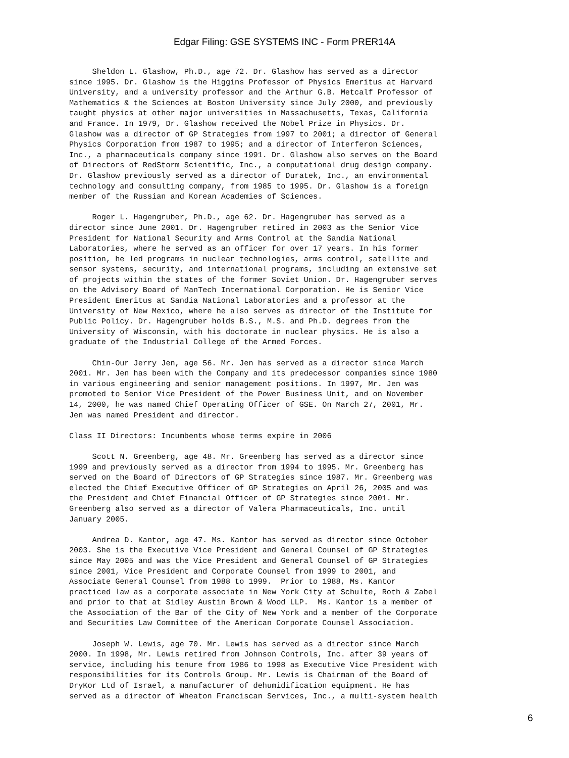Edgar Filing: GSE SYSTEMS INC - Form PRER14A
     Sheldon L. Glashow, Ph.D., age 72. Dr. Glashow has served as a director
since 1995. Dr. Glashow is the Higgins Professor of Physics Emeritus at Harvard
University, and a university professor and the Arthur G.B. Metcalf Professor of
Mathematics & the Sciences at Boston University since July 2000, and previously
taught physics at other major universities in Massachusetts, Texas, California
and France. In 1979, Dr. Glashow received the Nobel Prize in Physics. Dr.
Glashow was a director of GP Strategies from 1997 to 2001; a director of General
Physics Corporation from 1987 to 1995; and a director of Interferon Sciences,
Inc., a pharmaceuticals company since 1991. Dr. Glashow also serves on the Board
of Directors of RedStorm Scientific, Inc., a computational drug design company.
Dr. Glashow previously served as a director of Duratek, Inc., an environmental
technology and consulting company, from 1985 to 1995. Dr. Glashow is a foreign
member of the Russian and Korean Academies of Sciences.

     Roger L. Hagengruber, Ph.D., age 62. Dr. Hagengruber has served as a
director since June 2001. Dr. Hagengruber retired in 2003 as the Senior Vice
President for National Security and Arms Control at the Sandia National
Laboratories, where he served as an officer for over 17 years. In his former
position, he led programs in nuclear technologies, arms control, satellite and
sensor systems, security, and international programs, including an extensive set
of projects within the states of the former Soviet Union. Dr. Hagengruber serves
on the Advisory Board of ManTech International Corporation. He is Senior Vice
President Emeritus at Sandia National Laboratories and a professor at the
University of New Mexico, where he also serves as director of the Institute for
Public Policy. Dr. Hagengruber holds B.S., M.S. and Ph.D. degrees from the
University of Wisconsin, with his doctorate in nuclear physics. He is also a
graduate of the Industrial College of the Armed Forces.

     Chin-Our Jerry Jen, age 56. Mr. Jen has served as a director since March
2001. Mr. Jen has been with the Company and its predecessor companies since 1980
in various engineering and senior management positions. In 1997, Mr. Jen was
promoted to Senior Vice President of the Power Business Unit, and on November
14, 2000, he was named Chief Operating Officer of GSE. On March 27, 2001, Mr.
Jen was named President and director.

Class II Directors: Incumbents whose terms expire in 2006

     Scott N. Greenberg, age 48. Mr. Greenberg has served as a director since
1999 and previously served as a director from 1994 to 1995. Mr. Greenberg has
served on the Board of Directors of GP Strategies since 1987. Mr. Greenberg was
elected the Chief Executive Officer of GP Strategies on April 26, 2005 and was
the President and Chief Financial Officer of GP Strategies since 2001. Mr.
Greenberg also served as a director of Valera Pharmaceuticals, Inc. until
January 2005.

     Andrea D. Kantor, age 47. Ms. Kantor has served as director since October
2003. She is the Executive Vice President and General Counsel of GP Strategies
since May 2005 and was the Vice President and General Counsel of GP Strategies
since 2001, Vice President and Corporate Counsel from 1999 to 2001, and
Associate General Counsel from 1988 to 1999.  Prior to 1988, Ms. Kantor
practiced law as a corporate associate in New York City at Schulte, Roth & Zabel
and prior to that at Sidley Austin Brown & Wood LLP.  Ms. Kantor is a member of
the Association of the Bar of the City of New York and a member of the Corporate
and Securities Law Committee of the American Corporate Counsel Association.

     Joseph W. Lewis, age 70. Mr. Lewis has served as a director since March
2000. In 1998, Mr. Lewis retired from Johnson Controls, Inc. after 39 years of
service, including his tenure from 1986 to 1998 as Executive Vice President with
responsibilities for its Controls Group. Mr. Lewis is Chairman of the Board of
DryKor Ltd of Israel, a manufacturer of dehumidification equipment. He has
served as a director of Wheaton Franciscan Services, Inc., a multi-system health
6